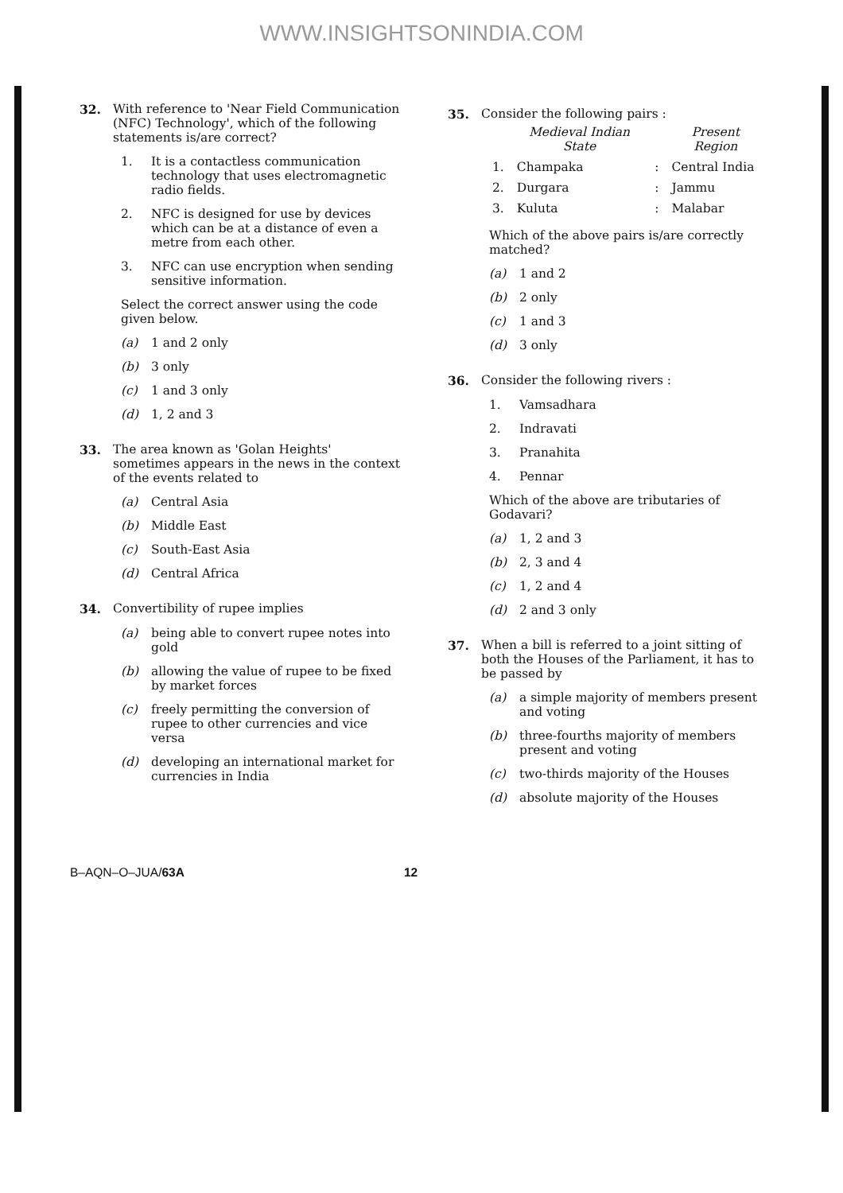WWW.INSIGHTSONINDIA.COM
32. With reference to 'Near Field Communication (NFC) Technology', which of the following statements is/are correct?
1. It is a contactless communication technology that uses electromagnetic radio fields.
2. NFC is designed for use by devices which can be at a distance of even a metre from each other.
3. NFC can use encryption when sending sensitive information.
Select the correct answer using the code given below.
(a) 1 and 2 only
(b) 3 only
(c) 1 and 3 only
(d) 1, 2 and 3
33. The area known as 'Golan Heights' sometimes appears in the news in the context of the events related to
(a) Central Asia
(b) Middle East
(c) South-East Asia
(d) Central Africa
34. Convertibility of rupee implies
(a) being able to convert rupee notes into gold
(b) allowing the value of rupee to be fixed by market forces
(c) freely permitting the conversion of rupee to other currencies and vice versa
(d) developing an international market for currencies in India
35. Consider the following pairs :
| | Medieval Indian State | | Present Region |
| --- | --- | --- | --- |
| 1. | Champaka | : | Central India |
| 2. | Durgara | : | Jammu |
| 3. | Kuluta | : | Malabar |
Which of the above pairs is/are correctly matched?
(a) 1 and 2
(b) 2 only
(c) 1 and 3
(d) 3 only
36. Consider the following rivers :
1. Vamsadhara
2. Indravati
3. Pranahita
4. Pennar
Which of the above are tributaries of Godavari?
(a) 1, 2 and 3
(b) 2, 3 and 4
(c) 1, 2 and 4
(d) 2 and 3 only
37. When a bill is referred to a joint sitting of both the Houses of the Parliament, it has to be passed by
(a) a simple majority of members present and voting
(b) three-fourths majority of members present and voting
(c) two-thirds majority of the Houses
(d) absolute majority of the Houses
B–AQN–O–JUA/63A 12